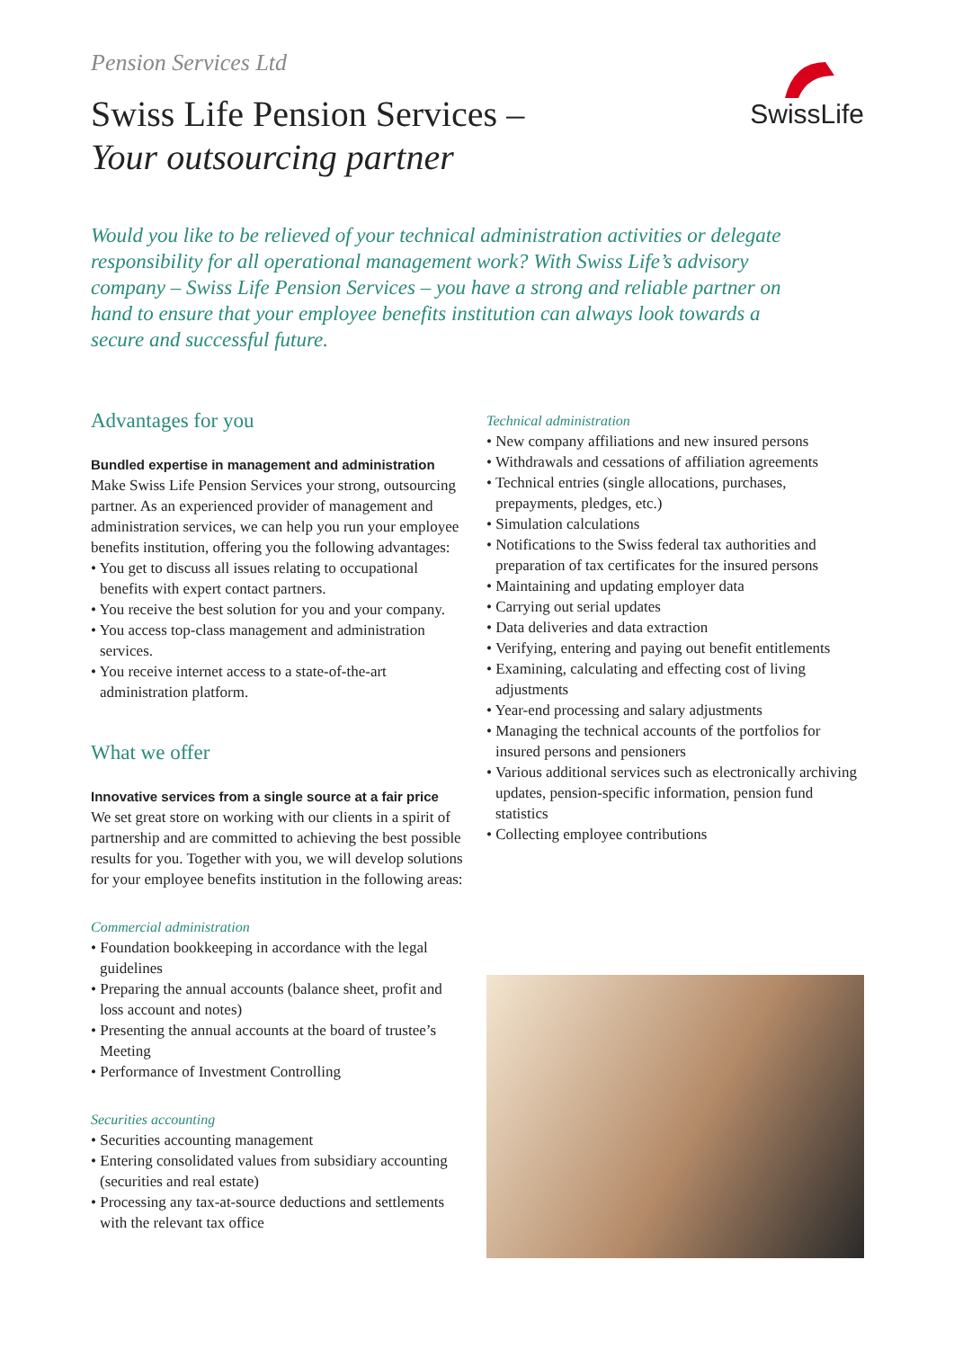Pension Services Ltd
Swiss Life Pension Services –
Your outsourcing partner
SwissLife
Would you like to be relieved of your technical administration activities or delegate responsibility for all operational management work? With Swiss Life’s advisory company – Swiss Life Pension Services – you have a strong and reliable partner on hand to ensure that your employee benefits institution can always look towards a secure and successful future.
Advantages for you
Bundled expertise in management and administration
Make Swiss Life Pension Services your strong, outsourcing partner. As an experienced provider of management and administration services, we can help you run your employee benefits institution, offering you the following advantages:
• You get to discuss all issues relating to occupational benefits with expert contact partners.
• You receive the best solution for you and your company.
• You access top-class management and administration services.
• You receive internet access to a state-of-the-art administration platform.
What we offer
Innovative services from a single source at a fair price
We set great store on working with our clients in a spirit of partnership and are committed to achieving the best possible results for you. Together with you, we will develop solutions for your employee benefits institution in the following areas:
Commercial administration
• Foundation bookkeeping in accordance with the legal guidelines
• Preparing the annual accounts (balance sheet, profit and loss account and notes)
• Presenting the annual accounts at the board of trustee’s Meeting
• Performance of Investment Controlling
Securities accounting
• Securities accounting management
• Entering consolidated values from subsidiary accounting (securities and real estate)
• Processing any tax-at-source deductions and settlements with the relevant tax office
Technical administration
• New company affiliations and new insured persons
• Withdrawals and cessations of affiliation agreements
• Technical entries (single allocations, purchases, prepayments, pledges, etc.)
• Simulation calculations
• Notifications to the Swiss federal tax authorities and preparation of tax certificates for the insured persons
• Maintaining and updating employer data
• Carrying out serial updates
• Data deliveries and data extraction
• Verifying, entering and paying out benefit entitlements
• Examining, calculating and effecting cost of living adjustments
• Year-end processing and salary adjustments
• Managing the technical accounts of the portfolios for insured persons and pensioners
• Various additional services such as electronically archiving updates, pension-specific information, pension fund statistics
• Collecting employee contributions